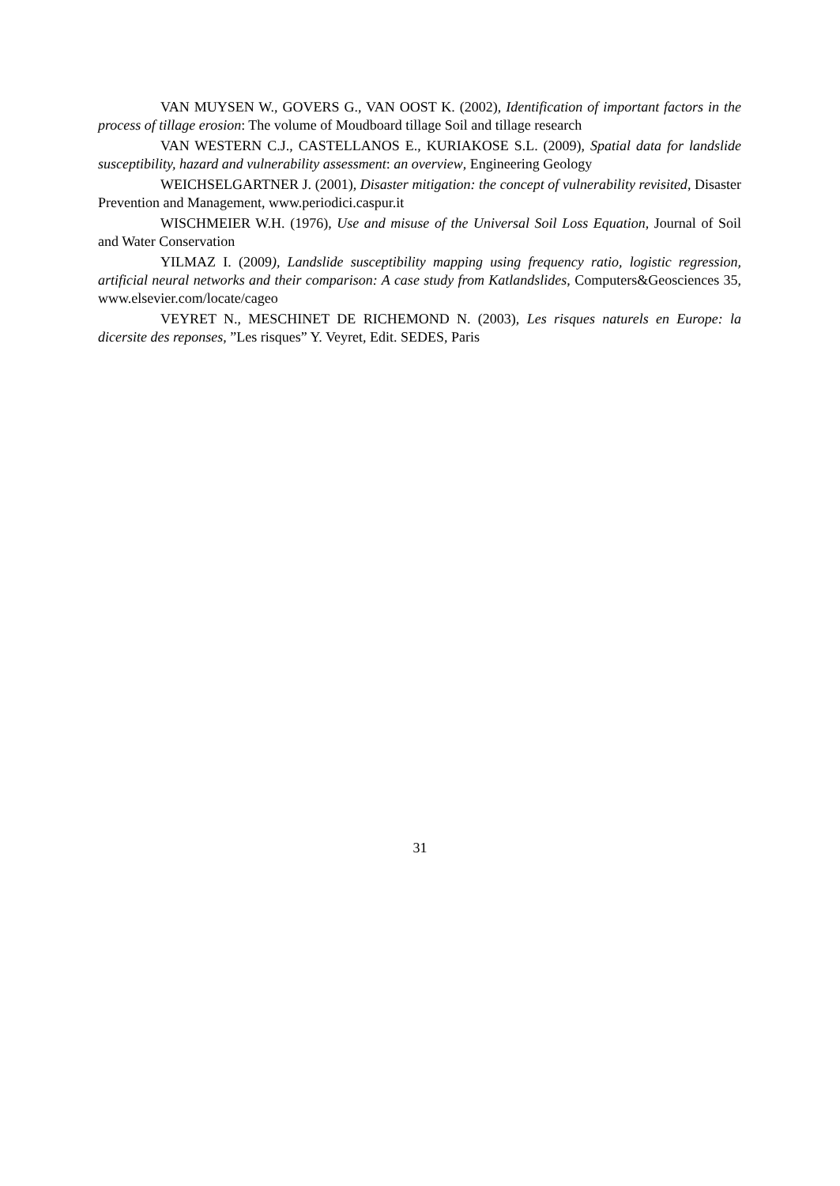VAN MUYSEN W., GOVERS G., VAN OOST K. (2002), Identification of important factors in the process of tillage erosion: The volume of Moudboard tillage Soil and tillage research
VAN WESTERN C.J., CASTELLANOS E., KURIAKOSE S.L. (2009), Spatial data for landslide susceptibility, hazard and vulnerability assessment: an overview, Engineering Geology
WEICHSELGARTNER J. (2001), Disaster mitigation: the concept of vulnerability revisited, Disaster Prevention and Management, www.periodici.caspur.it
WISCHMEIER W.H. (1976), Use and misuse of the Universal Soil Loss Equation, Journal of Soil and Water Conservation
YILMAZ I. (2009), Landslide susceptibility mapping using frequency ratio, logistic regression, artificial neural networks and their comparison: A case study from Katlandslides, Computers&Geosciences 35, www.elsevier.com/locate/cageo
VEYRET N., MESCHINET DE RICHEMOND N. (2003), Les risques naturels en Europe: la dicersite des reponses, ”Les risques” Y. Veyret, Edit. SEDES, Paris
31